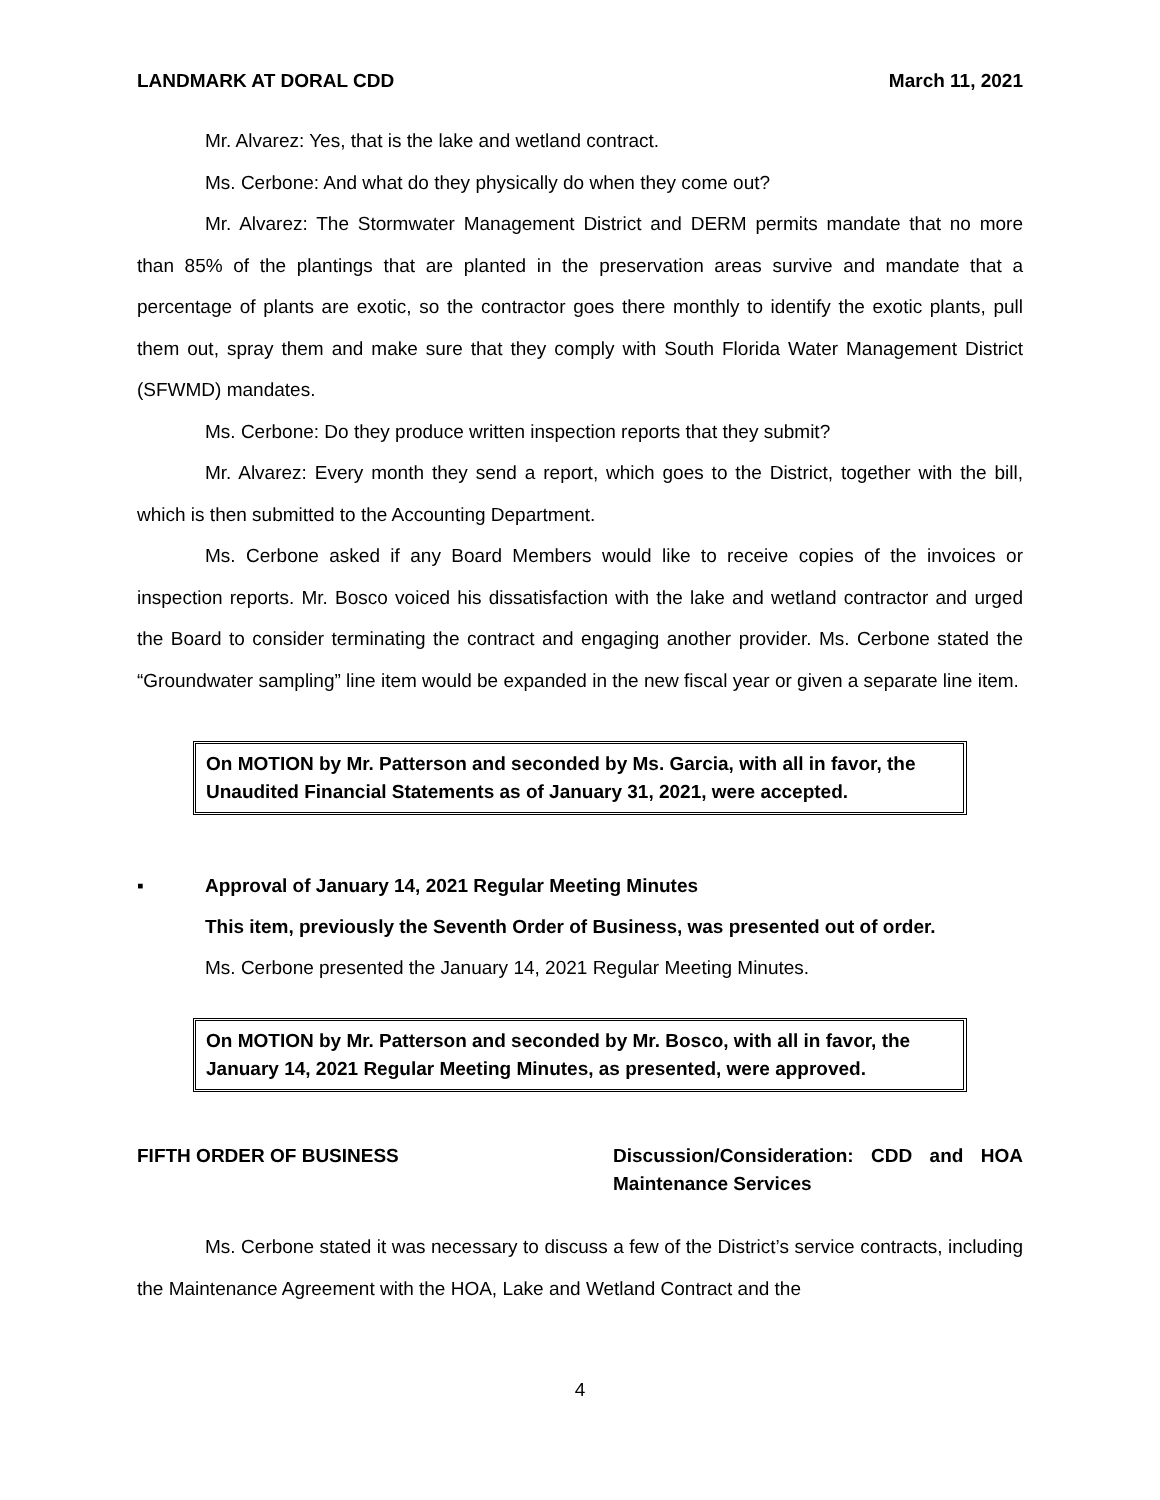LANDMARK AT DORAL CDD March 11, 2021
Mr. Alvarez: Yes, that is the lake and wetland contract.
Ms. Cerbone: And what do they physically do when they come out?
Mr. Alvarez: The Stormwater Management District and DERM permits mandate that no more than 85% of the plantings that are planted in the preservation areas survive and mandate that a percentage of plants are exotic, so the contractor goes there monthly to identify the exotic plants, pull them out, spray them and make sure that they comply with South Florida Water Management District (SFWMD) mandates.
Ms. Cerbone: Do they produce written inspection reports that they submit?
Mr. Alvarez: Every month they send a report, which goes to the District, together with the bill, which is then submitted to the Accounting Department.
Ms. Cerbone asked if any Board Members would like to receive copies of the invoices or inspection reports. Mr. Bosco voiced his dissatisfaction with the lake and wetland contractor and urged the Board to consider terminating the contract and engaging another provider. Ms. Cerbone stated the “Groundwater sampling” line item would be expanded in the new fiscal year or given a separate line item.
On MOTION by Mr. Patterson and seconded by Ms. Garcia, with all in favor, the Unaudited Financial Statements as of January 31, 2021, were accepted.
▪ Approval of January 14, 2021 Regular Meeting Minutes
This item, previously the Seventh Order of Business, was presented out of order.
Ms. Cerbone presented the January 14, 2021 Regular Meeting Minutes.
On MOTION by Mr. Patterson and seconded by Mr. Bosco, with all in favor, the January 14, 2021 Regular Meeting Minutes, as presented, were approved.
FIFTH ORDER OF BUSINESS Discussion/Consideration: CDD and HOA Maintenance Services
Ms. Cerbone stated it was necessary to discuss a few of the District’s service contracts, including the Maintenance Agreement with the HOA, Lake and Wetland Contract and the
4